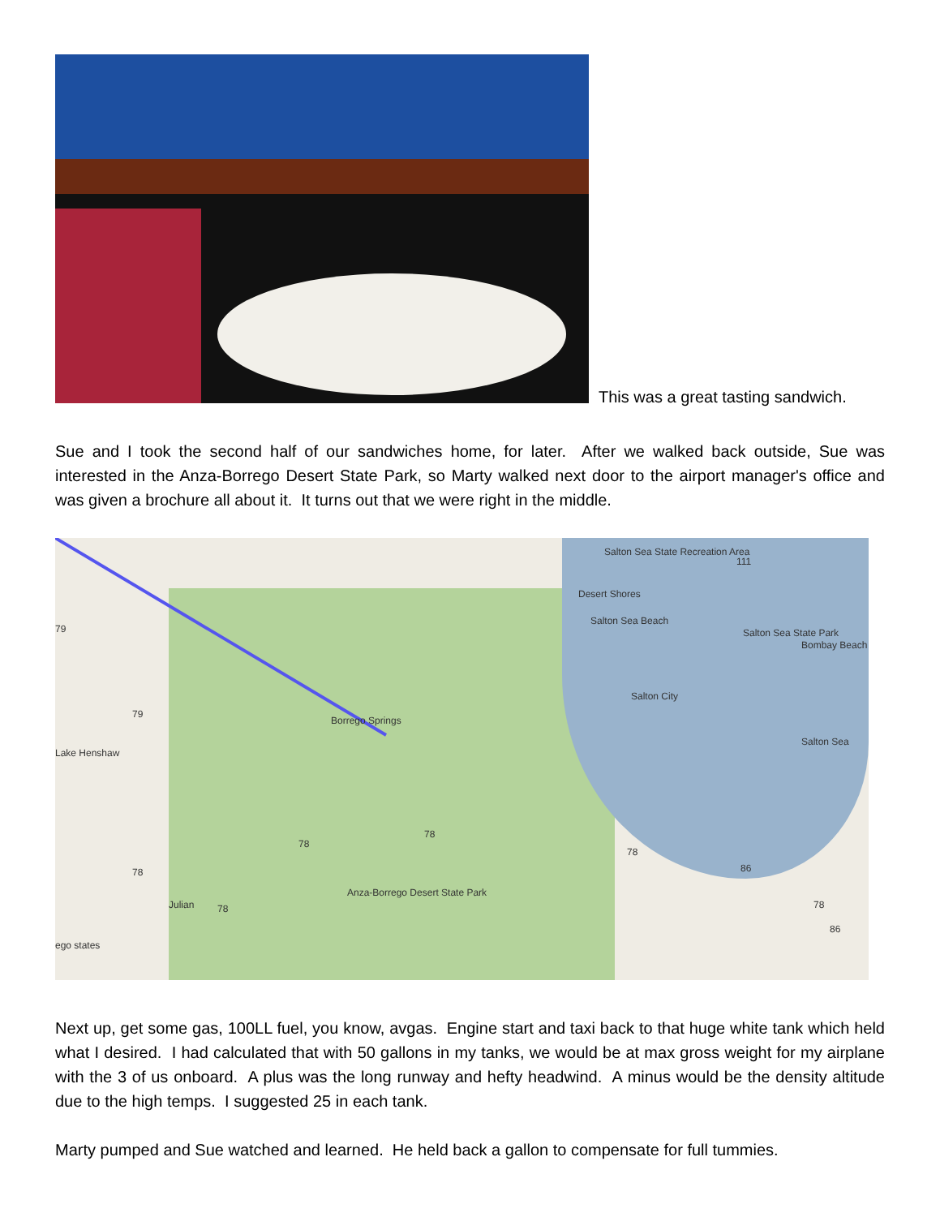This was a great tasting sandwich.
Sue and I took the second half of our sandwiches home, for later. After we walked back outside, Sue was interested in the Anza-Borrego Desert State Park, so Marty walked next door to the airport manager's office and was given a brochure all about it. It turns out that we were right in the middle.
Salton Sea State Recreation Area
111
Desert Shores
Salton Sea Beach
Salton Sea State Park
Bombay Beach
Salton City
Salton Sea
Borrego Springs
Lake Henshaw
79
79
78
78
78
78
Julian 78
Anza-Borrego Desert State Park
86
78
86
ego states
Next up, get some gas, 100LL fuel, you know, avgas. Engine start and taxi back to that huge white tank which held what I desired. I had calculated that with 50 gallons in my tanks, we would be at max gross weight for my airplane with the 3 of us onboard. A plus was the long runway and hefty headwind. A minus would be the density altitude due to the high temps. I suggested 25 in each tank.
Marty pumped and Sue watched and learned. He held back a gallon to compensate for full tummies.